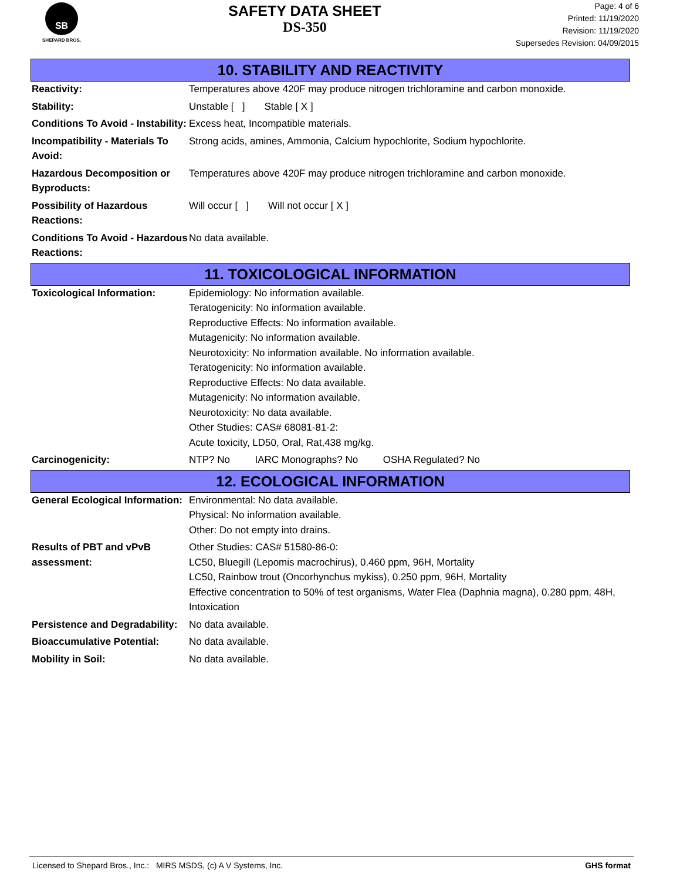SB
SHEPARD BROS.
SAFETY DATA SHEET
DS-350
Page: 4 of 6
Printed: 11/19/2020
Revision: 11/19/2020
Supersedes Revision: 04/09/2015
10. STABILITY AND REACTIVITY
Reactivity: Temperatures above 420F may produce nitrogen trichloramine and carbon monoxide.
Stability: Unstable [ ] Stable [ X ]
Conditions To Avoid - Instability:
Excess heat, Incompatible materials.
Incompatibility - Materials To Avoid:
Strong acids, amines, Ammonia, Calcium hypochlorite, Sodium hypochlorite.
Hazardous Decomposition or Byproducts:
Temperatures above 420F may produce nitrogen trichloramine and carbon monoxide.
Possibility of Hazardous Reactions:
Will occur [ ] Will not occur [ X ]
Conditions To Avoid - Hazardous Reactions:
No data available.
11. TOXICOLOGICAL INFORMATION
Toxicological Information: Epidemiology: No information available.
Teratogenicity: No information available.
Reproductive Effects: No information available.
Mutagenicity: No information available.
Neurotoxicity: No information available. No information available.
Teratogenicity: No information available.
Reproductive Effects: No data available.
Mutagenicity: No information available.
Neurotoxicity: No data available.
Other Studies: CAS# 68081-81-2:
Acute toxicity, LD50, Oral, Rat,438 mg/kg.
Carcinogenicity: NTP? No IARC Monographs? No OSHA Regulated? No
12. ECOLOGICAL INFORMATION
General Ecological Information:
Environmental: No data available.
Physical: No information available.
Other: Do not empty into drains.
Results of PBT and vPvB assessment:
Other Studies: CAS# 51580-86-0:
LC50, Bluegill (Lepomis macrochirus), 0.460 ppm, 96H, Mortality
LC50, Rainbow trout (Oncorhynchus mykiss), 0.250 ppm, 96H, Mortality
Effective concentration to 50% of test organisms, Water Flea (Daphnia magna), 0.280 ppm, 48H, Intoxication
Persistence and Degradability:
No data available.
Bioaccumulative Potential: No data available.
Mobility in Soil: No data available.
Licensed to Shepard Bros., Inc.: MIRS MSDS, (c) A V Systems, Inc. GHS format